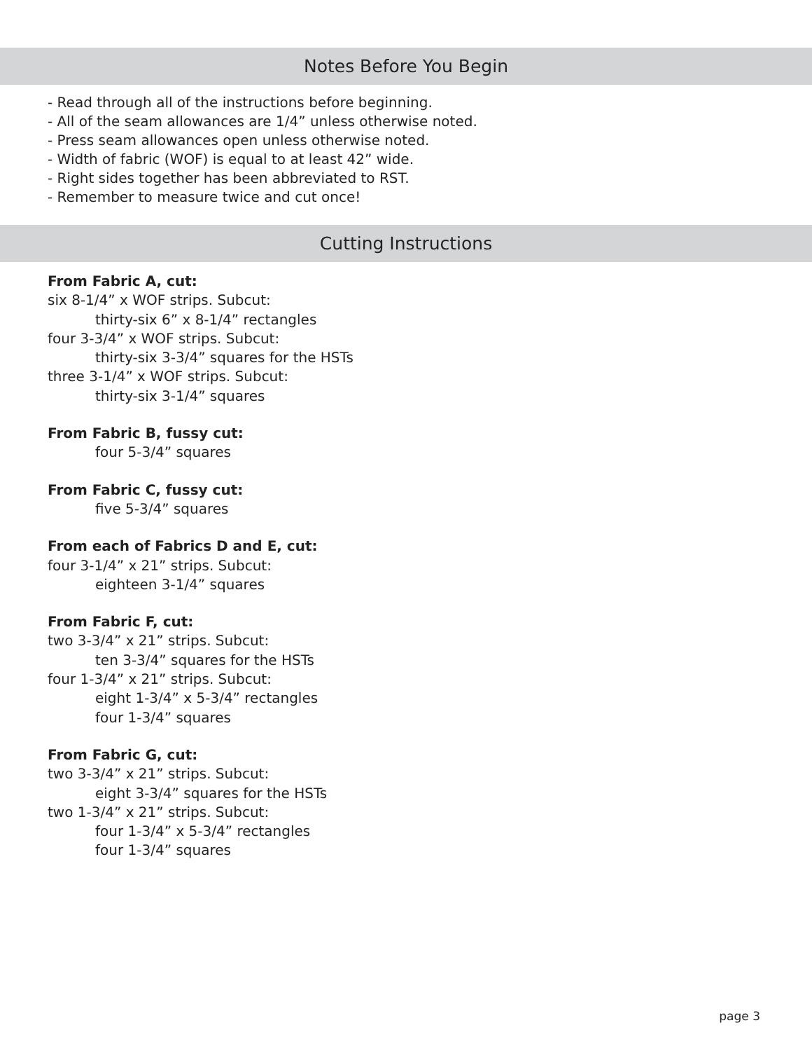Notes Before You Begin
- Read through all of the instructions before beginning.
- All of the seam allowances are 1/4” unless otherwise noted.
- Press seam allowances open unless otherwise noted.
- Width of fabric (WOF) is equal to at least 42” wide.
- Right sides together has been abbreviated to RST.
- Remember to measure twice and cut once!
Cutting Instructions
From Fabric A, cut:
six 8-1/4” x WOF strips. Subcut:
thirty-six 6” x 8-1/4” rectangles
four 3-3/4” x WOF strips. Subcut:
thirty-six 3-3/4” squares for the HSTs
three 3-1/4” x WOF strips. Subcut:
thirty-six 3-1/4” squares
From Fabric B, fussy cut:
four 5-3/4” squares
From Fabric C, fussy cut:
five 5-3/4” squares
From each of Fabrics D and E, cut:
four 3-1/4” x 21” strips. Subcut:
eighteen 3-1/4” squares
From Fabric F, cut:
two 3-3/4” x 21” strips. Subcut:
ten 3-3/4” squares for the HSTs
four 1-3/4” x 21” strips. Subcut:
eight 1-3/4” x 5-3/4” rectangles
four 1-3/4” squares
From Fabric G, cut:
two 3-3/4” x 21” strips. Subcut:
eight 3-3/4” squares for the HSTs
two 1-3/4” x 21” strips. Subcut:
four 1-3/4” x 5-3/4” rectangles
four 1-3/4” squares
page 3